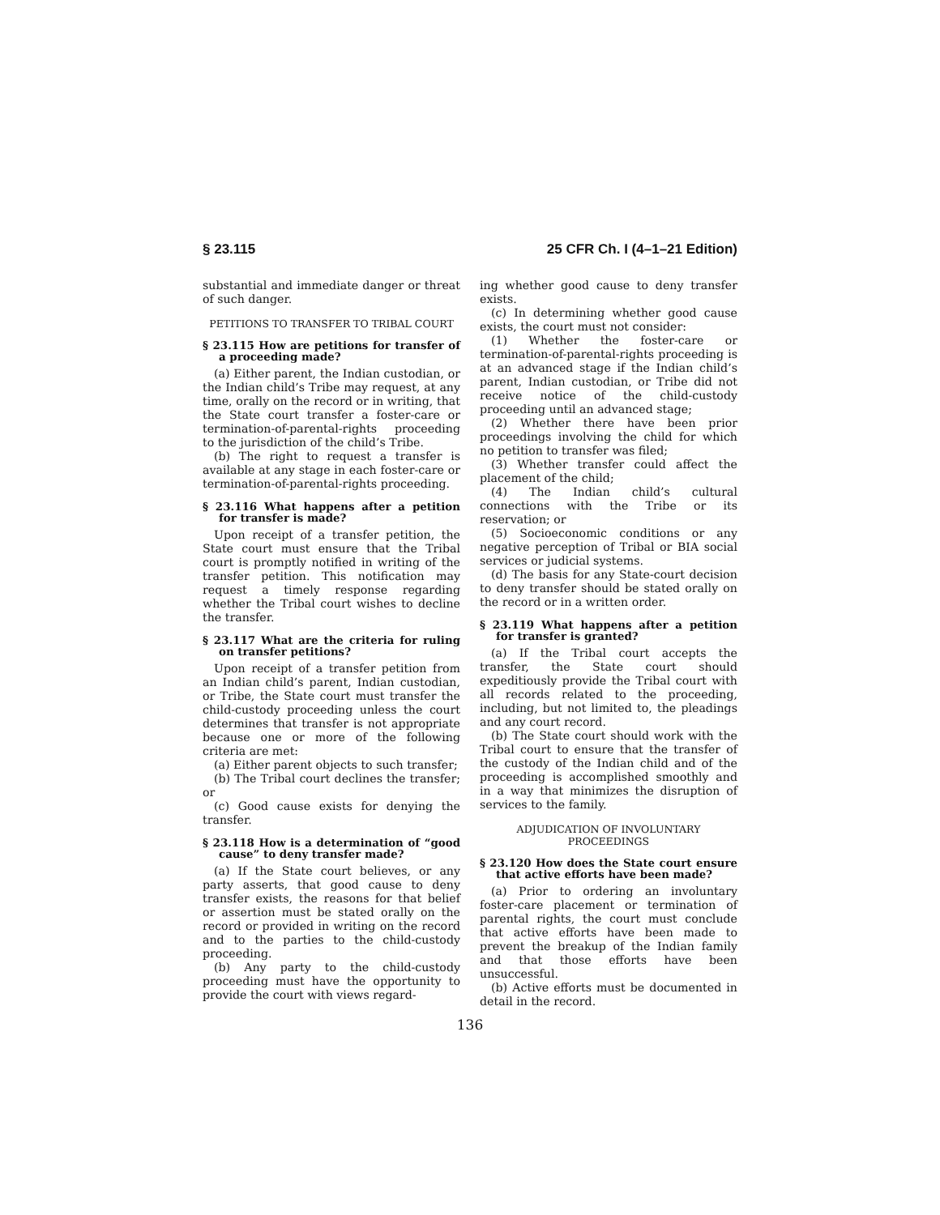§ 23.115 25 CFR Ch. I (4–1–21 Edition)
substantial and immediate danger or threat of such danger.
PETITIONS TO TRANSFER TO TRIBAL COURT
§ 23.115 How are petitions for transfer of a proceeding made?
(a) Either parent, the Indian custodian, or the Indian child’s Tribe may request, at any time, orally on the record or in writing, that the State court transfer a foster-care or termination-of-parental-rights proceeding to the jurisdiction of the child’s Tribe.
(b) The right to request a transfer is available at any stage in each foster-care or termination-of-parental-rights proceeding.
§ 23.116 What happens after a petition for transfer is made?
Upon receipt of a transfer petition, the State court must ensure that the Tribal court is promptly notified in writing of the transfer petition. This notification may request a timely response regarding whether the Tribal court wishes to decline the transfer.
§ 23.117 What are the criteria for ruling on transfer petitions?
Upon receipt of a transfer petition from an Indian child’s parent, Indian custodian, or Tribe, the State court must transfer the child-custody proceeding unless the court determines that transfer is not appropriate because one or more of the following criteria are met:
(a) Either parent objects to such transfer;
(b) The Tribal court declines the transfer; or
(c) Good cause exists for denying the transfer.
§ 23.118 How is a determination of “good cause” to deny transfer made?
(a) If the State court believes, or any party asserts, that good cause to deny transfer exists, the reasons for that belief or assertion must be stated orally on the record or provided in writing on the record and to the parties to the child-custody proceeding.
(b) Any party to the child-custody proceeding must have the opportunity to provide the court with views regard-
ing whether good cause to deny transfer exists.
(c) In determining whether good cause exists, the court must not consider:
(1) Whether the foster-care or termination-of-parental-rights proceeding is at an advanced stage if the Indian child’s parent, Indian custodian, or Tribe did not receive notice of the child-custody proceeding until an advanced stage;
(2) Whether there have been prior proceedings involving the child for which no petition to transfer was filed;
(3) Whether transfer could affect the placement of the child;
(4) The Indian child’s cultural connections with the Tribe or its reservation; or
(5) Socioeconomic conditions or any negative perception of Tribal or BIA social services or judicial systems.
(d) The basis for any State-court decision to deny transfer should be stated orally on the record or in a written order.
§ 23.119 What happens after a petition for transfer is granted?
(a) If the Tribal court accepts the transfer, the State court should expeditiously provide the Tribal court with all records related to the proceeding, including, but not limited to, the pleadings and any court record.
(b) The State court should work with the Tribal court to ensure that the transfer of the custody of the Indian child and of the proceeding is accomplished smoothly and in a way that minimizes the disruption of services to the family.
ADJUDICATION OF INVOLUNTARY PROCEEDINGS
§ 23.120 How does the State court ensure that active efforts have been made?
(a) Prior to ordering an involuntary foster-care placement or termination of parental rights, the court must conclude that active efforts have been made to prevent the breakup of the Indian family and that those efforts have been unsuccessful.
(b) Active efforts must be documented in detail in the record.
136